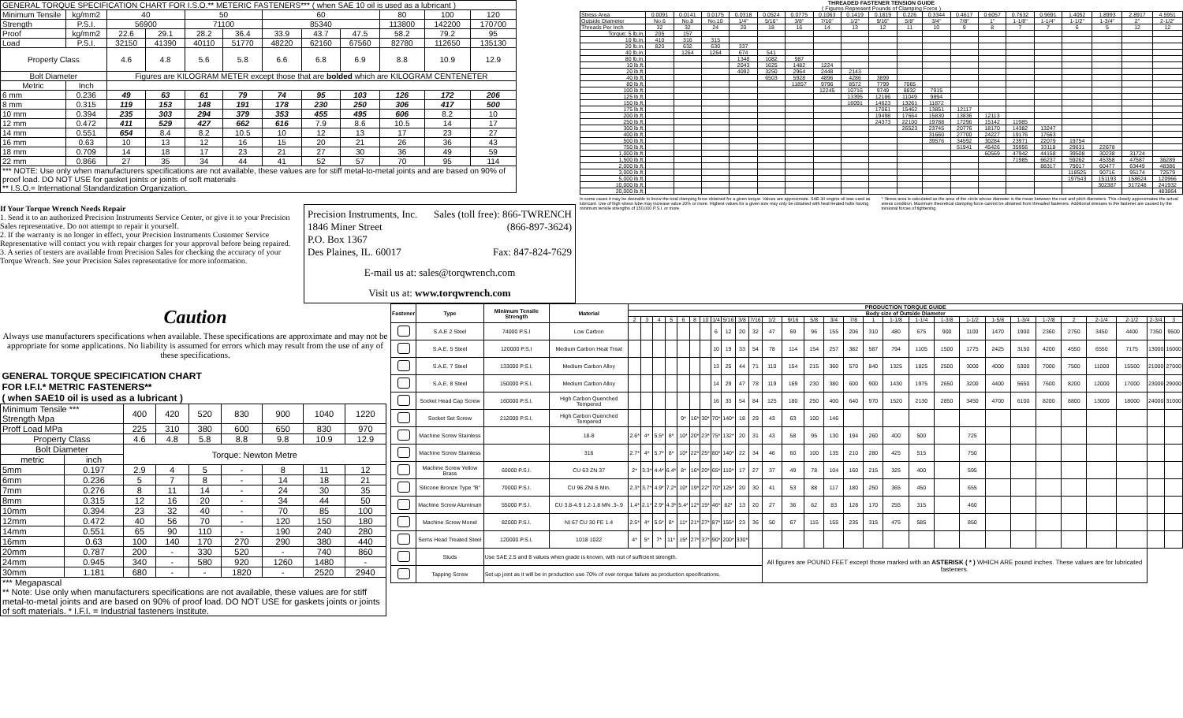| GENERAL TORQUE SPECIFICATION CHART FOR I.S.O.** METERIC FASTENERS*** ( when SAE 10 oil is used as a lubricant ) | | | | | | | | | | | |
| Minimum Tensile | kg/mm2 | 40 | | 50 | | 60 | | | 80 | 100 | 120 |
| Strength | P.S.I. | 56900 | | 71100 | | 85340 | | | 113800 | 142200 | 170700 |
| Proof | kg/mm2 | 22.6 | 29.1 | 28.2 | 36.4 | 33.9 | 43.7 | 47.5 | 58.2 | 79.2 | 95 |
| Load | P.S.I. | 32150 | 41390 | 40110 | 51770 | 48220 | 62160 | 67560 | 82780 | 112650 | 135130 |
| Property Class | | 4.6 | 4.8 | 5.6 | 5.8 | 6.6 | 6.8 | 6.9 | 8.8 | 10.9 | 12.9 |
| Bolt Diameter | | Figures are KILOGRAM METER except those that are bolded which are KILOGRAM CENTENETER | | | | | | | | | |
| Metric | Inch | | | | | | | | | | |
| 6 mm | 0.236 | 49 | 63 | 61 | 79 | 74 | 95 | 103 | 126 | 172 | 206 |
| 8 mm | 0.315 | 119 | 153 | 148 | 191 | 178 | 230 | 250 | 306 | 417 | 500 |
| 10 mm | 0.394 | 235 | 303 | 294 | 379 | 353 | 455 | 495 | 606 | 8.2 | 10 |
| 12 mm | 0.472 | 411 | 529 | 427 | 662 | 616 | 7.9 | 8.6 | 10.5 | 14 | 17 |
| 14 mm | 0.551 | 654 | 8.4 | 8.2 | 10.5 | 10 | 12 | 13 | 17 | 23 | 27 |
| 16 mm | 0.63 | 10 | 13 | 12 | 16 | 15 | 20 | 21 | 26 | 36 | 43 |
| 18 mm | 0.709 | 14 | 18 | 17 | 23 | 21 | 27 | 30 | 36 | 49 | 59 |
| 22 mm | 0.866 | 27 | 35 | 34 | 44 | 41 | 52 | 57 | 70 | 95 | 114 |
| *** NOTE: Use only when manufacturers specifications are not available, these values are for stiff metal-to-metal joints and are based on 90% of proof load. DO NOT USE for gasket joints or joints of soft materials ** I.S.O.= International Standardization Organization. | | | | | | | | | | | |
If Your Torque Wrench Needs Repair
1. Send it to an authorized Precision Instruments Service Center, or give it to your Precision Sales representative. Do not attempt to repair it yourself.
2. If the warranty is no longer in effect, your Precision Instruments Customer Service Representative will contact you with repair charges for your approval before being repaired.
3. A series of testers are available from Precision Sales for checking the accuracy of your Torque Wrench. See your Precision Sales representative for more information.
Precision Instruments, Inc. Sales (toll free): 866-TWRENCH
1846 Miner Street (866-897-3624)
P.O. Box 1367
Des Plaines, IL. 60017 Fax: 847-824-7629
E-mail us at: sales@torqwrench.com
Visit us at: www.torqwrench.com
| THREADED FASTENER TENSION GUIDE ( Figures Represent Pounds of Clamping Force ) | | | | | | | | | | | | | | | | | | | |
| --- | --- | --- | --- | --- | --- | --- | --- | --- | --- | --- | --- | --- | --- | --- | --- | --- | --- | --- | --- |
| Stress Area | 0.0091 | 0.0141 | 0.0175 | 0.0318 | 0.0524 | 0.0775 | 0.1063 | 0.1419 | 0.1819 | 0.226 | 0.3344 | 0.4617 | 0.6057 | 0.7632 | 0.9691 | 1.4052 | 1.8993 | 2.8917 | 4.5951 |
| Outside Diameter | No.6 | No.8 | No.10 | 1/4" | 5/16" | 3/8" | 7/16" | 1/2" | 9/16" | 5/8" | 3/4" | 7/8" | 1" | 1-1/8" | 1-1/4" | 1-1/2" | 1-3/4" | 2" | 2-1/2" |
| Threads Per Inch | 32 | 32 | 24 | 20 | 18 | 16 | 14 | 13 | 12 | 11 | 10 | 9 | 8 | 7 | 7 | 6 | 5 | 12 | 12 |
| Torque: 5 lb.in. | 205 | 157 | | | | | | | | | | | | | | | | | |
| 10 lb.in. | 410 | 316 | 315 | | | | | | | | | | | | | | | | |
| 20 lb.in. | 820 | 632 | 630 | 337 | | | | | | | | | | | | | | | |
| 40 lb.in. | | 1264 | 1264 | 674 | 541 | | | | | | | | | | | | | | |
| 80 lb.in. | | | | 1348 | 1082 | 987 | | | | | | | | | | | | | |
| 10 lb.ft. | | | | 2043 | 1625 | 1482 | 1224 | | | | | | | | | | | | |
| 20 lb.ft. | | | | 4092 | 3250 | 2964 | 2448 | 2143 | | | | | | | | | | | |
| 40 lb.ft. | | | | | 6503 | 5928 | 4896 | 4286 | 3899 | | | | | | | | | | |
| 80 lb.ft. | | | | | | 11857 | 9796 | 8572 | 7799 | 7065 | | | | | | | | | |
| 100 lb.ft. | | | | | | | 12245 | 10716 | 9749 | 8832 | 7915 | | | | | | | | |
| 125 lb.ft. | | | | | | | | 13395 | 12186 | 11049 | 9894 | | | | | | | | |
| 150 lb.ft. | | | | | | | | 16091 | 14623 | 13261 | 11872 | | | | | | | | |
| 175 lb.ft. | | | | | | | | | 17061 | 15462 | 13851 | 12117 | | | | | | | |
| 200 lb.ft. | | | | | | | | | 19498 | 17664 | 15830 | 13836 | 12113 | | | | | | |
| 250 lb.ft. | | | | | | | | | 24373 | 22100 | 19788 | 17296 | 15142 | 11985 | | | | | |
| 300 lb.ft. | | | | | | | | | | 26523 | 23745 | 20776 | 18170 | 14382 | 13247 | | | | |
| 400 lb.ft. | | | | | | | | | | | 31660 | 27700 | 24227 | 19176 | 17663 | | | | |
| 500 lb.ft. | | | | | | | | | | | 39576 | 34592 | 30284 | 23971 | 22079 | 19754 | | | |
| 750 lb.ft. | | | | | | | | | | | | 51941 | 45426 | 35956 | 33118 | 29631 | 22678 | | |
| 1,000 lb.ft. | | | | | | | | | | | | | 60569 | 47942 | 44158 | 39508 | 30238 | 31724 | |
| 1,500 lb.ft. | | | | | | | | | | | | | | 71985 | 66237 | 59262 | 45358 | 47587 | 36289 |
| 2,000 lb.ft. | | | | | | | | | | | | | | | 88317 | 79017 | 60477 | 63449 | 48386 |
| 3,000 lb.ft. | | | | | | | | | | | | | | | | 118525 | 90716 | 95174 | 72579 |
| 5,000 lb.ft. | | | | | | | | | | | | | | | | 197543 | 151193 | 158624 | 120966 |
| 10,000 lb.ft. | | | | | | | | | | | | | | | | | 302387 | 317248 | 241932 |
| 20,000 lb.ft. | | | | | | | | | | | | | | | | | | | 483864 |
In some cases it may be desirable to know the total clamping force obtained for a given torque. Values are approximate. SAE 30 engine oil was used as lubricant. Use of high stress lube may increase value 20% or more. Highest values for a given size may only be obtained with heat treated bolts having minimum tensile strengths of 150,000 P.S.I. or more.
* Stress area is calculated as the area of the circle whose diameter is the mean between the root and pitch diameters. This closely approximates the actual stress condition. Maximum theoretical clamping force cannot be obtained from threaded fasteners. Additional stresses to the fastener are caused by the torsional forces of tightening.
Caution
Always use manufacturers specifications when available. These specifications are approximate and may not be appropriate for some applications. No liability is assumed for errors which may result from the use of any of these specifications.
| GENERAL TORQUE SPECIFICATION CHART FOR I.F.I.* METRIC FASTENERS** ( when SAE10 oil is used as a lubricant ) | | | | | | | | |
| Minimum Tensile *** Strength Mpa | | 400 | 420 | 520 | 830 | 900 | 1040 | 1220 |
| Proff Load MPa | | 225 | 310 | 380 | 600 | 650 | 830 | 970 |
| Property Class | | 4.6 | 4.8 | 5.8 | 8.8 | 9.8 | 10.9 | 12.9 |
| Bolt Diameter | | Torque: Newton Metre | | | | | | |
| metric | inch | | | | | | | |
| 5mm | 0.197 | 2.9 | 4 | 5 | - | 8 | 11 | 12 |
| 6mm | 0.236 | 5 | 7 | 8 | - | 14 | 18 | 21 |
| 7mm | 0.276 | 8 | 11 | 14 | - | 24 | 30 | 35 |
| 8mm | 0.315 | 12 | 16 | 20 | - | 34 | 44 | 50 |
| 10mm | 0.394 | 23 | 32 | 40 | - | 70 | 85 | 100 |
| 12mm | 0.472 | 40 | 56 | 70 | - | 120 | 150 | 180 |
| 14mm | 0.551 | 65 | 90 | 110 | - | 190 | 240 | 280 |
| 16mm | 0.63 | 100 | 140 | 170 | 270 | 290 | 380 | 440 |
| 20mm | 0.787 | 200 | - | 330 | 520 | - | 740 | 860 |
| 24mm | 0.945 | 340 | - | 580 | 920 | 1260 | 1480 | - |
| 30mm | 1.181 | 680 | - | - | 1820 | - | 2520 | 2940 |
| *** Megapascal ** Note: Use only when manufacturers specifications are not available, these values are for stiff metal-to-metal joints and are based on 90% of proof load. DO NOT USE for gaskets joints or joints of soft materials. * I.F.I. = Industrial fasteners Institute. | | | | | | | | |
| Fastener | Type | Minimum Tensile Strength | Material | PRODUCTION TORQUE GUIDE | | | | | | | | | | | | | | | | | | | | | | | | | | | | |
| --- | --- | --- | --- | --- | --- | --- | --- | --- | --- | --- | --- | --- | --- | --- | --- | --- | --- | --- | --- | --- | --- | --- | --- | --- | --- | --- | --- | --- | --- | --- | --- | --- |
| | | | | Body size of Outside Diameter | | | | | | | | | | | | | | | | | | | | | | | | | | | | |
| | | | | 2 | 3 | 4 | 5 | 6 | 8 | 10 | 1/4 | 5/16 | 3/8 | 7/16 | 1/2 | 9/16 | 5/8 | 3/4 | 7/8 | 1 | 1-1/8 | 1-1/4 | 1-3/8 | 1-1/2 | 1-5/8 | 1-3/4 | 1-7/8 | 2 | 2-1/4 | 2-1/2 | 2-3/4 | 3 |
| | S.A.E 2 Steel | 74000 P.S.I | Low Carbon | | | | | | | | 6 | 12 | 20 | 32 | 47 | 69 | 96 | 155 | 206 | 310 | 480 | 675 | 900 | 1100 | 1470 | 1900 | 2360 | 2750 | 3450 | 4400 | 7350 | 9500 |
| | S.A.E. 5 Steel | 120000 P.S.I | Medium Carbon Heat Treat | | | | | | | | 10 | 19 | 33 | 54 | 78 | 114 | 154 | 257 | 382 | 587 | 794 | 1105 | 1500 | 1775 | 2425 | 3150 | 4200 | 4550 | 6550 | 7175 | 13000 | 16000 |
| | S.A.E. 7 Steel | 133000 P.S.I. | Medium Carbon Alloy | | | | | | | | 13 | 25 | 44 | 71 | 110 | 154 | 215 | 360 | 570 | 840 | 1325 | 1825 | 2500 | 3000 | 4000 | 5300 | 7000 | 7500 | 11000 | 15500 | 21000 | 27000 |
| | S.A.E. 8 Steel | 150000 P.S.I. | Medium Carbon Alloy | | | | | | | | 14 | 29 | 47 | 78 | 119 | 169 | 230 | 380 | 600 | 900 | 1430 | 1975 | 2650 | 3200 | 4400 | 5650 | 7600 | 8200 | 12000 | 17000 | 23000 | 29000 |
| | Socket Head Cap Screw | 160000 P.S.I. | High Carbon Quenched Tempered | | | | | | | | 16 | 33 | 54 | 84 | 125 | 180 | 250 | 400 | 640 | 970 | 1520 | 2130 | 2850 | 3450 | 4700 | 6100 | 8200 | 8800 | 13000 | 18000 | 24000 | 31000 |
| | Socket Set Screw | 212000 P.S.I. | High Carbon Quenched Tempered | | | | | 9* | 16* | 30* | 70* | 140* | 18 | 29 | 43 | 63 | 100 | 146 | | | | | | | | | | | | | | |
| | Machine Screw Stainless | | 18-8 | 2.6* | 4* | 5.5* | 8* | 10* | 20* | 23* | 75* | 132* | 20 | 31 | 43 | 58 | 95 | 130 | 194 | 260 | 400 | 500 | | 725 | | | | | | | | |
| | Machine Screw Stainless | | 316 | 2.7* | 4* | 5.7* | 8* | 10* | 22* | 25* | 80* | 140* | 22 | 34 | 46 | 60 | 100 | 135 | 210 | 280 | 425 | 515 | | 750 | | | | | | | | |
| | Machine Screw Yellow Brass | 60000 P.S.I. | CU 63 ZN 37 | 2* | 3.3* | 4.4* | 6.4* | 8* | 16* | 20* | 65* | 110* | 17 | 27 | 37 | 49 | 78 | 104 | 160 | 215 | 325 | 400 | | 595 | | | | | | | | |
| | Silicone Bronze Type "B" | 70000 P.S.I. | CU 96 ZNI-5 Min. | 2.3* | 3.7* | 4.9* | 7.2* | 10* | 19* | 22* | 70* | 125* | 20 | 30 | 41 | 53 | 88 | 117 | 180 | 250 | 365 | 450 | | 655 | | | | | | | | |
| | Machine Screw Aluminum | 55000 P.S.I. | CU 3.8-4.9 1.2-1.8 MN .3-.9 | 1.4* | 2.1* | 2.9* | 4.3* | 5.4* | 12* | 15* | 46* | 82* | 13 | 20 | 27 | 36 | 62 | 83 | 128 | 170 | 255 | 315 | | 460 | | | | | | | | |
| | Machine Screw Monel | 82000 P.S.I. | NI 67 CU 30 FE 1.4 | 2.5* | 4* | 5.5* | 8* | 11* | 21* | 27* | 87* | 155* | 23 | 36 | 50 | 67 | 115 | 155 | 235 | 315 | 475 | 585 | | 850 | | | | | | | | |
| | Sems Head Treated Steel | 120000 P.S.I. | 1018 1022 | 4* | 5* | 7* | 11* | 15* | 27* | 37* | 90* | 200* | 330* | | | | | | | | | | | | | | | | | | | |
| | Studs | Use SAE 2.5 and 8 values when grade is known, with nut of sufficient strength. | | | | | | | | | | | | | All figures are POUND FEET except those marked with an ASTERISK ( * ) WHICH ARE pound inches. These values are for lubricated fasteners. | | | | | | | | | | | | | | | | | |
| | Tapping Screw | Set up joint as it will be in production use 70% of over-torque failure as production specifications. | | | | | | | | | | | | | | | | | | | | | | | | | | | | | | |